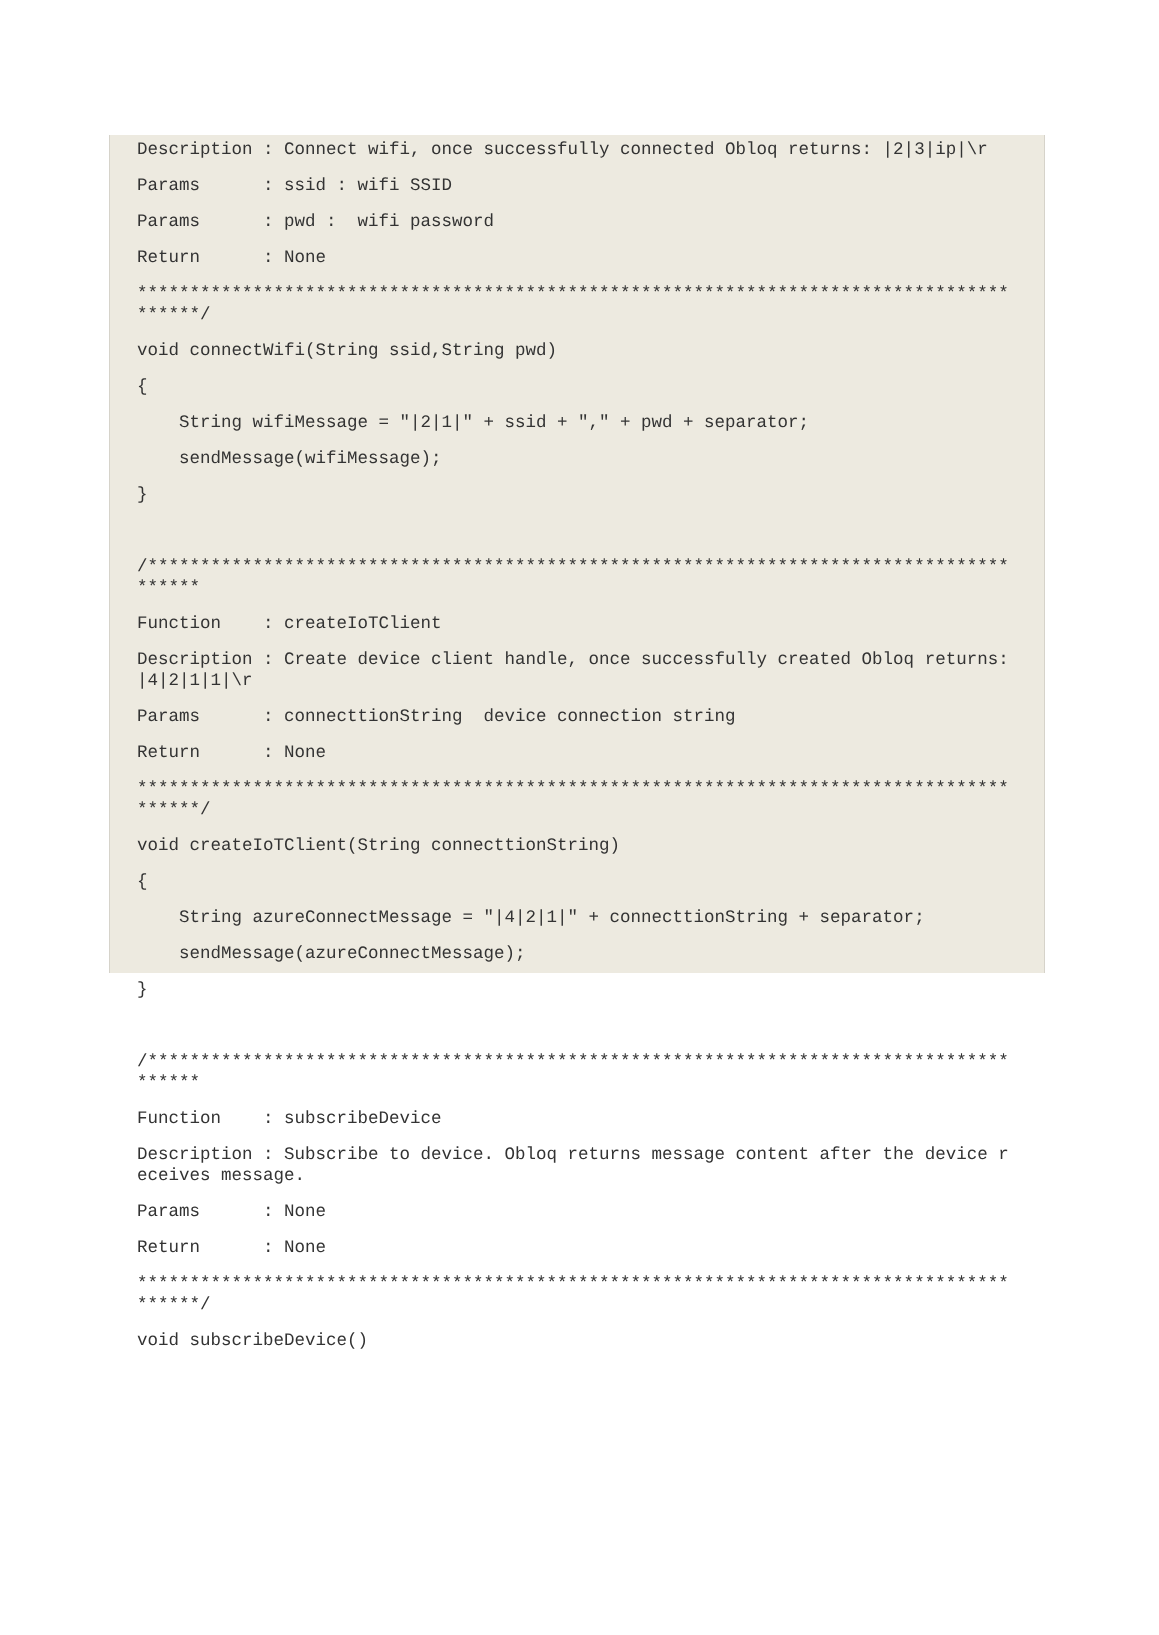Description : Connect wifi, once successfully connected Obloq returns: |2|3|ip|\r
Params : ssid : wifi SSID
Params : pwd : wifi password
Return : None
*****************************************************************************************/
void connectWifi(String ssid,String pwd)
{
String wifiMessage = "|2|1|" + ssid + "," + pwd + separator;
sendMessage(wifiMessage);
}
/****************************************************************************************
Function : createIoTClient
Description : Create device client handle, once successfully created Obloq returns: |4|2|1|1|\r
Params : connecttionString device connection string
Return : None
*****************************************************************************************/
void createIoTClient(String connecttionString)
{
String azureConnectMessage = "|4|2|1|" + connecttionString + separator;
sendMessage(azureConnectMessage);
}
/****************************************************************************************
Function : subscribeDevice
Description : Subscribe to device. Obloq returns message content after the device receives message.
Params : None
Return : None
*****************************************************************************************/
void subscribeDevice()